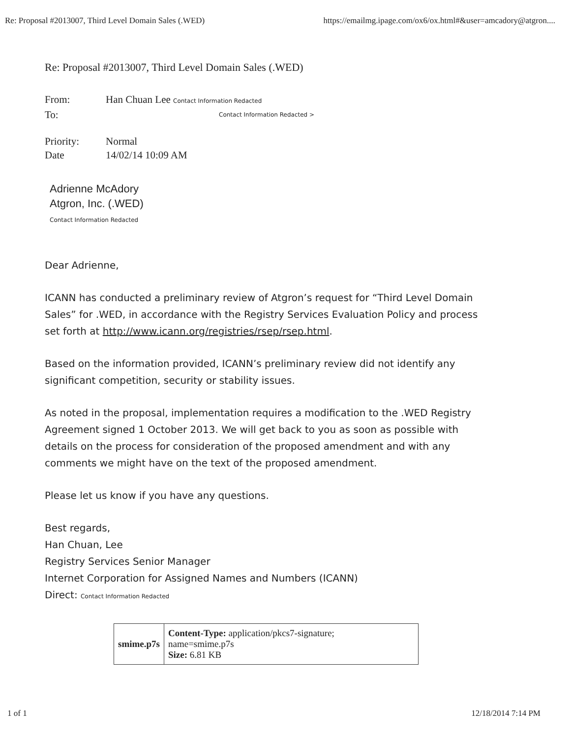Re: Proposal #2013007, Third Level Domain Sales (.WED) https://emailmg.ipage.com/ox6/ox.html#&user=amcadory@atgron....
Re: Proposal #2013007, Third Level Domain Sales (.WED)
From: Han Chuan Lee Contact Information Redacted
To: Contact Information Redacted >
Priority: Normal
Date 14/02/14 10:09 AM
Adrienne McAdory
Atgron, Inc. (.WED)
Contact Information Redacted
Dear Adrienne,
ICANN has conducted a preliminary review of Atgron’s request for “Third Level Domain Sales” for .WED, in accordance with the Registry Services Evaluation Policy and process set forth at http://www.icann.org/registries/rsep/rsep.html.
Based on the information provided, ICANN’s preliminary review did not identify any significant competition, security or stability issues.
As noted in the proposal, implementation requires a modification to the .WED Registry Agreement signed 1 October 2013. We will get back to you as soon as possible with details on the process for consideration of the proposed amendment and with any comments we might have on the text of the proposed amendment.
Please let us know if you have any questions.
Best regards,
Han Chuan, Lee
Registry Services Senior Manager
Internet Corporation for Assigned Names and Numbers (ICANN)
Direct: Contact Information Redacted
| smime.p7s | Content-Type: application/pkcs7-signature; name=smime.p7s Size: 6.81 KB |
1 of 1 12/18/2014 7:14 PM